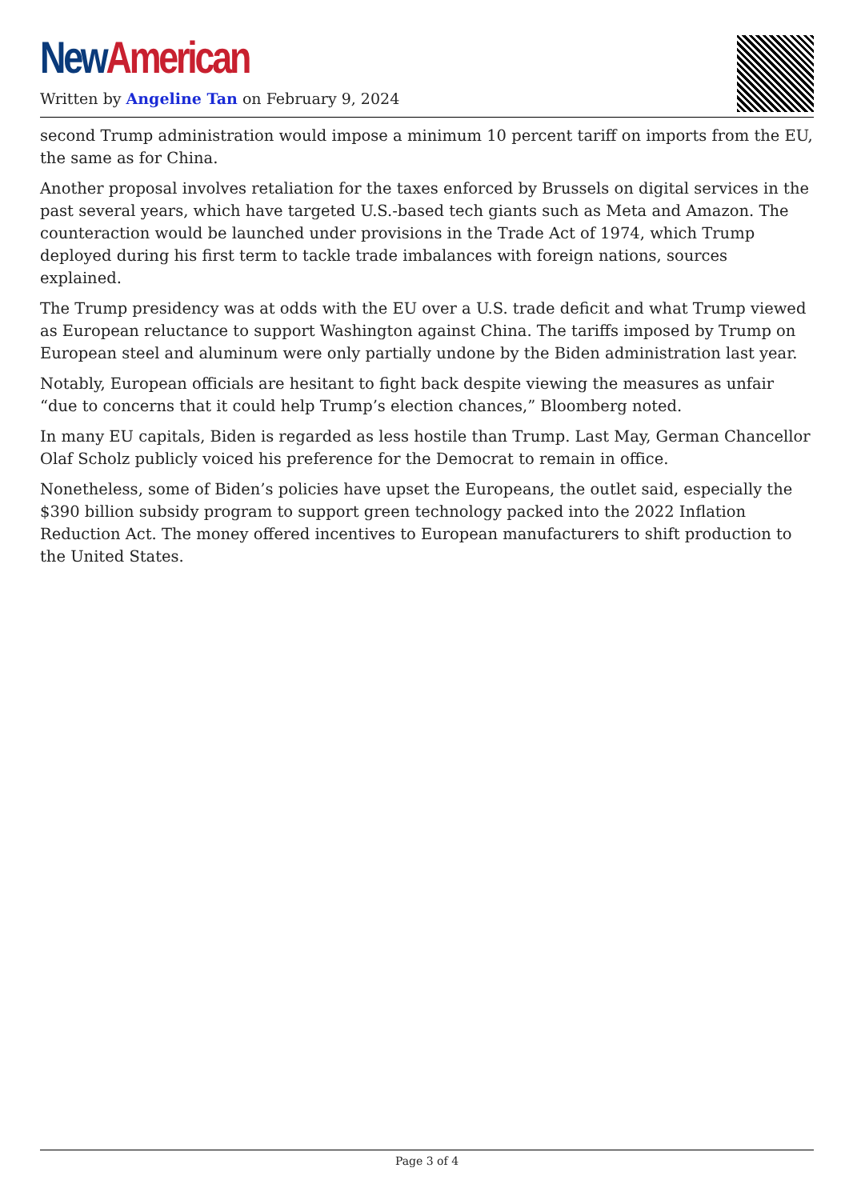New American
Written by Angeline Tan on February 9, 2024
second Trump administration would impose a minimum 10 percent tariff on imports from the EU, the same as for China.
Another proposal involves retaliation for the taxes enforced by Brussels on digital services in the past several years, which have targeted U.S.-based tech giants such as Meta and Amazon. The counteraction would be launched under provisions in the Trade Act of 1974, which Trump deployed during his first term to tackle trade imbalances with foreign nations, sources explained.
The Trump presidency was at odds with the EU over a U.S. trade deficit and what Trump viewed as European reluctance to support Washington against China. The tariffs imposed by Trump on European steel and aluminum were only partially undone by the Biden administration last year.
Notably, European officials are hesitant to fight back despite viewing the measures as unfair “due to concerns that it could help Trump’s election chances,” Bloomberg noted.
In many EU capitals, Biden is regarded as less hostile than Trump. Last May, German Chancellor Olaf Scholz publicly voiced his preference for the Democrat to remain in office.
Nonetheless, some of Biden’s policies have upset the Europeans, the outlet said, especially the $390 billion subsidy program to support green technology packed into the 2022 Inflation Reduction Act. The money offered incentives to European manufacturers to shift production to the United States.
Page 3 of 4